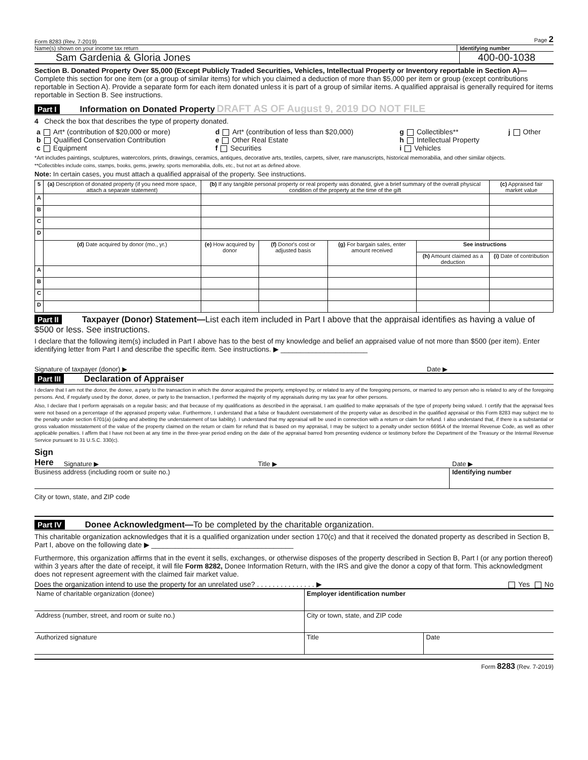Form 8283 (Rev. 7-2019) Page 2
Name(s) shown on your income tax return Identifying number
Sam Gardenia & Gloria Jones 400-00-1038
Section B. Donated Property Over $5,000 (Except Publicly Traded Securities, Vehicles, Intellectual Property or Inventory reportable in Section A)—Complete this section for one item (or a group of similar items) for which you claimed a deduction of more than $5,000 per item or group (except contributions reportable in Section A). Provide a separate form for each item donated unless it is part of a group of similar items. A qualified appraisal is generally required for items reportable in Section B. See instructions.
Part I Information on Donated Property DRAFT AS OF August 9, 2019 DO NOT FILE
4 Check the box that describes the type of property donated.
| a Art* (contribution of $20,000 or more) b Qualified Conservation Contribution c Equipment | d Art* (contribution of less than $20,000) e Other Real Estate f Securities | g Collectibles** h Intellectual Property i Vehicles | j Other |
*Art includes paintings, sculptures, watercolors, prints, drawings, ceramics, antiques, decorative arts, textiles, carpets, silver, rare manuscripts, historical memorabilia, and other similar objects.
**Collectibles include coins, stamps, books, gems, jewelry, sports memorabilia, dolls, etc., but not art as defined above.
Note: In certain cases, you must attach a qualified appraisal of the property. See instructions.
| 5 | (a) Description of donated property (if you need more space, attach a separate statement) | (b) If any tangible personal property or real property was donated, give a brief summary of the overall physical condition of the property at the time of the gift | | | | (c) Appraised fair market value |
| --- | --- | --- | --- | --- | --- | --- |
| A | | | | | | |
| B | | | | | | |
| C | | | | | | |
| D | | | | | | |
| | (d) Date acquired by donor (mo., yr.) | (e) How acquired by donor | (f) Donor's cost or adjusted basis | (g) For bargain sales, enter amount received | See instructions | |
| | | | | | (h) Amount claimed as a deduction | (i) Date of contribution |
| A | | | | | | |
| B | | | | | | |
| C | | | | | | |
| D | | | | | | |
Part II Taxpayer (Donor) Statement—List each item included in Part I above that the appraisal identifies as having a value of $500 or less. See instructions.
I declare that the following item(s) included in Part I above has to the best of my knowledge and belief an appraised value of not more than $500 (per item). Enter identifying letter from Part I and describe the specific item. See instructions. ▶ ______________________
Signature of taxpayer (donor) ▶ Date ▶
Part III Declaration of Appraiser
I declare that I am not the donor, the donee, a party to the transaction in which the donor acquired the property, employed by, or related to any of the foregoing persons, or married to any person who is related to any of the foregoing persons. And, if regularly used by the donor, donee, or party to the transaction, I performed the majority of my appraisals during my tax year for other persons.
Also, I declare that I perform appraisals on a regular basis; and that because of my qualifications as described in the appraisal, I am qualified to make appraisals of the type of property being valued. I certify that the appraisal fees were not based on a percentage of the appraised property value. Furthermore, I understand that a false or fraudulent overstatement of the property value as described in the qualified appraisal or this Form 8283 may subject me to the penalty under section 6701(a) (aiding and abetting the understatement of tax liability). I understand that my appraisal will be used in connection with a return or claim for refund. I also understand that, if there is a substantial or gross valuation misstatement of the value of the property claimed on the return or claim for refund that is based on my appraisal, I may be subject to a penalty under section 6695A of the Internal Revenue Code, as well as other applicable penalties. I affirm that I have not been at any time in the three-year period ending on the date of the appraisal barred from presenting evidence or testimony before the Department of the Treasury or the Internal Revenue Service pursuant to 31 U.S.C. 330(c).
Sign
Here Signature ▶ Title ▶ Date ▶
Business address (including room or suite no.) Identifying number
City or town, state, and ZIP code
Part IV Donee Acknowledgment—To be completed by the charitable organization.
This charitable organization acknowledges that it is a qualified organization under section 170(c) and that it received the donated property as described in Section B, Part I, above on the following date ▶ ____________________________________
Furthermore, this organization affirms that in the event it sells, exchanges, or otherwise disposes of the property described in Section B, Part I (or any portion thereof) within 3 years after the date of receipt, it will file Form 8282, Donee Information Return, with the IRS and give the donor a copy of that form. This acknowledgment does not represent agreement with the claimed fair market value.
Does the organization intend to use the property for an unrelated use? . . . . . . . . . . . . . . . ▶ Yes No
| Name of charitable organization (donee) | Employer identification number | |
| Address (number, street, and room or suite no.) | City or town, state, and ZIP code | |
| Authorized signature | Title | Date |
Form 8283 (Rev. 7-2019)